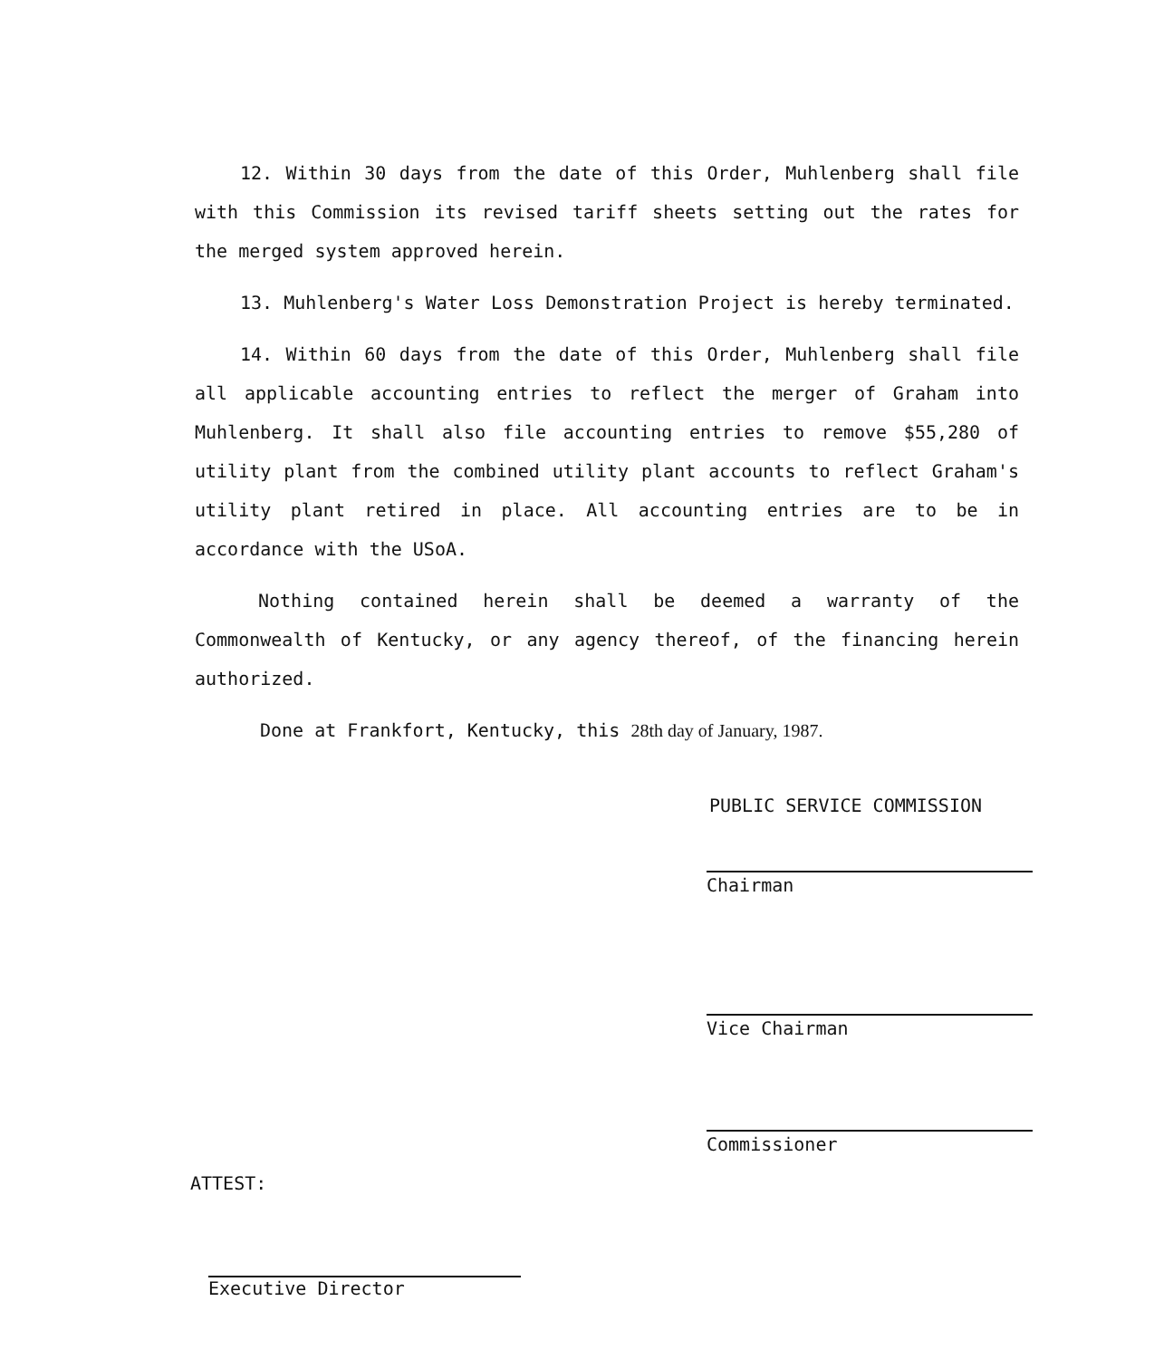12. Within 30 days from the date of this Order, Muhlenberg shall file with this Commission its revised tariff sheets setting out the rates for the merged system approved herein.
13. Muhlenberg's Water Loss Demonstration Project is hereby terminated.
14. Within 60 days from the date of this Order, Muhlenberg shall file all applicable accounting entries to reflect the merger of Graham into Muhlenberg. It shall also file accounting entries to remove $55,280 of utility plant from the combined utility plant accounts to reflect Graham's utility plant retired in place. All accounting entries are to be in accordance with the USoA.
Nothing contained herein shall be deemed a warranty of the Commonwealth of Kentucky, or any agency thereof, of the financing herein authorized.
Done at Frankfort, Kentucky, this 28th day of January, 1987.
PUBLIC SERVICE COMMISSION
Chairman
Vice Chairman
Commissioner
ATTEST:
Executive Director